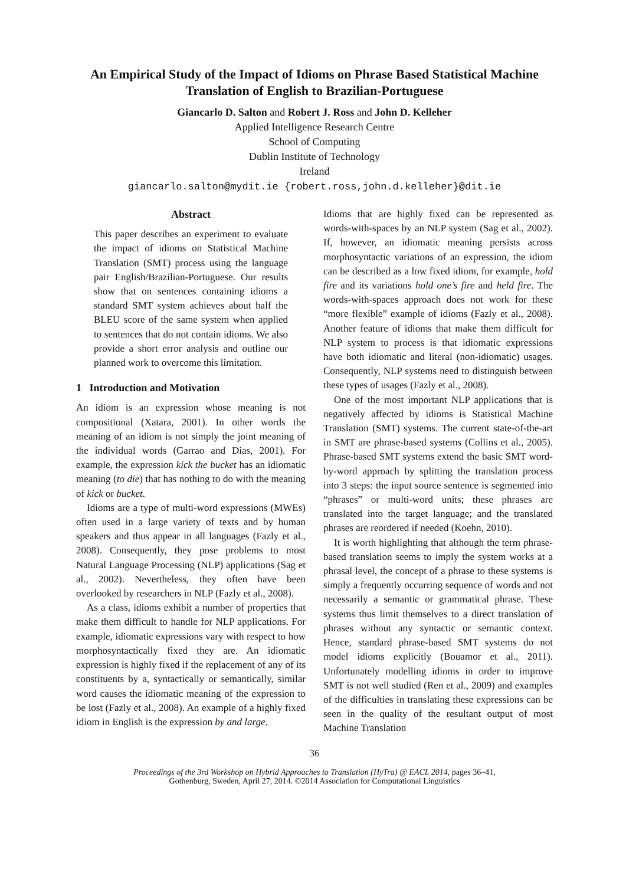An Empirical Study of the Impact of Idioms on Phrase Based Statistical Machine Translation of English to Brazilian-Portuguese
Giancarlo D. Salton and Robert J. Ross and John D. Kelleher
Applied Intelligence Research Centre
School of Computing
Dublin Institute of Technology
Ireland
giancarlo.salton@mydit.ie {robert.ross,john.d.kelleher}@dit.ie
Abstract
This paper describes an experiment to evaluate the impact of idioms on Statistical Machine Translation (SMT) process using the language pair English/Brazilian-Portuguese. Our results show that on sentences containing idioms a standard SMT system achieves about half the BLEU score of the same system when applied to sentences that do not contain idioms. We also provide a short error analysis and outline our planned work to overcome this limitation.
1 Introduction and Motivation
An idiom is an expression whose meaning is not compositional (Xatara, 2001). In other words the meaning of an idiom is not simply the joint meaning of the individual words (Garrao and Dias, 2001). For example, the expression kick the bucket has an idiomatic meaning (to die) that has nothing to do with the meaning of kick or bucket.
Idioms are a type of multi-word expressions (MWEs) often used in a large variety of texts and by human speakers and thus appear in all languages (Fazly et al., 2008). Consequently, they pose problems to most Natural Language Processing (NLP) applications (Sag et al., 2002). Nevertheless, they often have been overlooked by researchers in NLP (Fazly et al., 2008).
As a class, idioms exhibit a number of properties that make them difficult to handle for NLP applications. For example, idiomatic expressions vary with respect to how morphosyntactically fixed they are. An idiomatic expression is highly fixed if the replacement of any of its constituents by a, syntactically or semantically, similar word causes the idiomatic meaning of the expression to be lost (Fazly et al., 2008). An example of a highly fixed idiom in English is the expression by and large.
Idioms that are highly fixed can be represented as words-with-spaces by an NLP system (Sag et al., 2002). If, however, an idiomatic meaning persists across morphosyntactic variations of an expression, the idiom can be described as a low fixed idiom, for example, hold fire and its variations hold one’s fire and held fire. The words-with-spaces approach does not work for these “more flexible” example of idioms (Fazly et al., 2008). Another feature of idioms that make them difficult for NLP system to process is that idiomatic expressions have both idiomatic and literal (non-idiomatic) usages. Consequently, NLP systems need to distinguish between these types of usages (Fazly et al., 2008).
One of the most important NLP applications that is negatively affected by idioms is Statistical Machine Translation (SMT) systems. The current state-of-the-art in SMT are phrase-based systems (Collins et al., 2005). Phrase-based SMT systems extend the basic SMT word-by-word approach by splitting the translation process into 3 steps: the input source sentence is segmented into “phrases” or multi-word units; these phrases are translated into the target language; and the translated phrases are reordered if needed (Koehn, 2010).
It is worth highlighting that although the term phrase-based translation seems to imply the system works at a phrasal level, the concept of a phrase to these systems is simply a frequently occurring sequence of words and not necessarily a semantic or grammatical phrase. These systems thus limit themselves to a direct translation of phrases without any syntactic or semantic context. Hence, standard phrase-based SMT systems do not model idioms explicitly (Bouamor et al., 2011). Unfortunately modelling idioms in order to improve SMT is not well studied (Ren et al., 2009) and examples of the difficulties in translating these expressions can be seen in the quality of the resultant output of most Machine Translation
36
Proceedings of the 3rd Workshop on Hybrid Approaches to Translation (HyTra) @ EACL 2014, pages 36–41,
Gothenburg, Sweden, April 27, 2014. ©2014 Association for Computational Linguistics